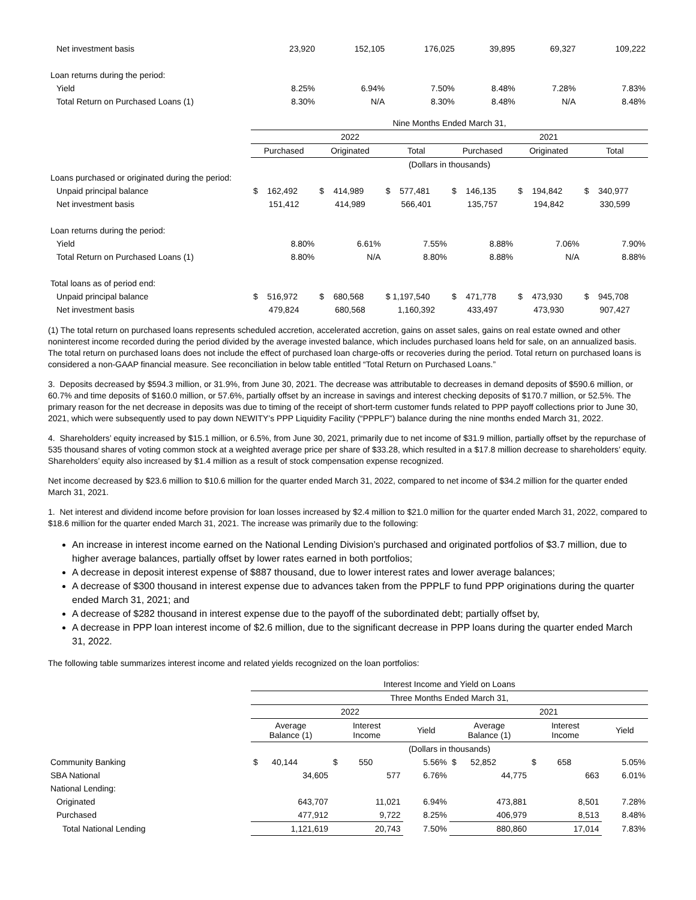| Net investment basis | 23,920 | 152,105 | 176,025 | 39,895 | 69,327 | 109,222 |
| Loan returns during the period: | | | | | | |
| Yield | 8.25% | 6.94% | 7.50% | 8.48% | 7.28% | 7.83% |
| Total Return on Purchased Loans (1) | 8.30% | N/A | 8.30% | 8.48% | N/A | 8.48% |
| | Nine Months Ended March 31, | | | | | |
| | 2022 | | | 2021 | | |
| | Purchased | Originated | Total | Purchased | Originated | Total |
| | (Dollars in thousands) | | | | | |
| Loans purchased or originated during the period: | | | | | | |
| Unpaid principal balance | $ 162,492 | $ 414,989 | $ 577,481 | $ 146,135 | $ 194,842 | $ 340,977 |
| Net investment basis | 151,412 | 414,989 | 566,401 | 135,757 | 194,842 | 330,599 |
| Loan returns during the period: | | | | | | |
| Yield | 8.80% | 6.61% | 7.55% | 8.88% | 7.06% | 7.90% |
| Total Return on Purchased Loans (1) | 8.80% | N/A | 8.80% | 8.88% | N/A | 8.88% |
| Total loans as of period end: | | | | | | |
| Unpaid principal balance | $ 516,972 | $ 680,568 | $ 1,197,540 | $ 471,778 | $ 473,930 | $ 945,708 |
| Net investment basis | 479,824 | 680,568 | 1,160,392 | 433,497 | 473,930 | 907,427 |
(1) The total return on purchased loans represents scheduled accretion, accelerated accretion, gains on asset sales, gains on real estate owned and other noninterest income recorded during the period divided by the average invested balance, which includes purchased loans held for sale, on an annualized basis. The total return on purchased loans does not include the effect of purchased loan charge-offs or recoveries during the period. Total return on purchased loans is considered a non-GAAP financial measure. See reconciliation in below table entitled “Total Return on Purchased Loans.”
3. Deposits decreased by $594.3 million, or 31.9%, from June 30, 2021. The decrease was attributable to decreases in demand deposits of $590.6 million, or 60.7% and time deposits of $160.0 million, or 57.6%, partially offset by an increase in savings and interest checking deposits of $170.7 million, or 52.5%. The primary reason for the net decrease in deposits was due to timing of the receipt of short-term customer funds related to PPP payoff collections prior to June 30, 2021, which were subsequently used to pay down NEWITY’s PPP Liquidity Facility (“PPPLF”) balance during the nine months ended March 31, 2022.
4. Shareholders’ equity increased by $15.1 million, or 6.5%, from June 30, 2021, primarily due to net income of $31.9 million, partially offset by the repurchase of 535 thousand shares of voting common stock at a weighted average price per share of $33.28, which resulted in a $17.8 million decrease to shareholders’ equity. Shareholders’ equity also increased by $1.4 million as a result of stock compensation expense recognized.
Net income decreased by $23.6 million to $10.6 million for the quarter ended March 31, 2022, compared to net income of $34.2 million for the quarter ended March 31, 2021.
1. Net interest and dividend income before provision for loan losses increased by $2.4 million to $21.0 million for the quarter ended March 31, 2022, compared to $18.6 million for the quarter ended March 31, 2021. The increase was primarily due to the following:
An increase in interest income earned on the National Lending Division’s purchased and originated portfolios of $3.7 million, due to higher average balances, partially offset by lower rates earned in both portfolios;
A decrease in deposit interest expense of $887 thousand, due to lower interest rates and lower average balances;
A decrease of $300 thousand in interest expense due to advances taken from the PPPLF to fund PPP originations during the quarter ended March 31, 2021; and
A decrease of $282 thousand in interest expense due to the payoff of the subordinated debt; partially offset by,
A decrease in PPP loan interest income of $2.6 million, due to the significant decrease in PPP loans during the quarter ended March 31, 2022.
The following table summarizes interest income and related yields recognized on the loan portfolios:
| | Interest Income and Yield on Loans | | | | | |
| | Three Months Ended March 31, | | | | | |
| | 2022 | | | 2021 | | |
| | Average Balance (1) | Interest Income | Yield | Average Balance (1) | Interest Income | Yield |
| | (Dollars in thousands) | | | | | |
| Community Banking | $ 40,144 | $ 550 | 5.56% | $ 52,852 | $ 658 | 5.05% |
| SBA National | 34,605 | 577 | 6.76% | 44,775 | 663 | 6.01% |
| National Lending: | | | | | | |
| Originated | 643,707 | 11,021 | 6.94% | 473,881 | 8,501 | 7.28% |
| Purchased | 477,912 | 9,722 | 8.25% | 406,979 | 8,513 | 8.48% |
| Total National Lending | 1,121,619 | 20,743 | 7.50% | 880,860 | 17,014 | 7.83% |